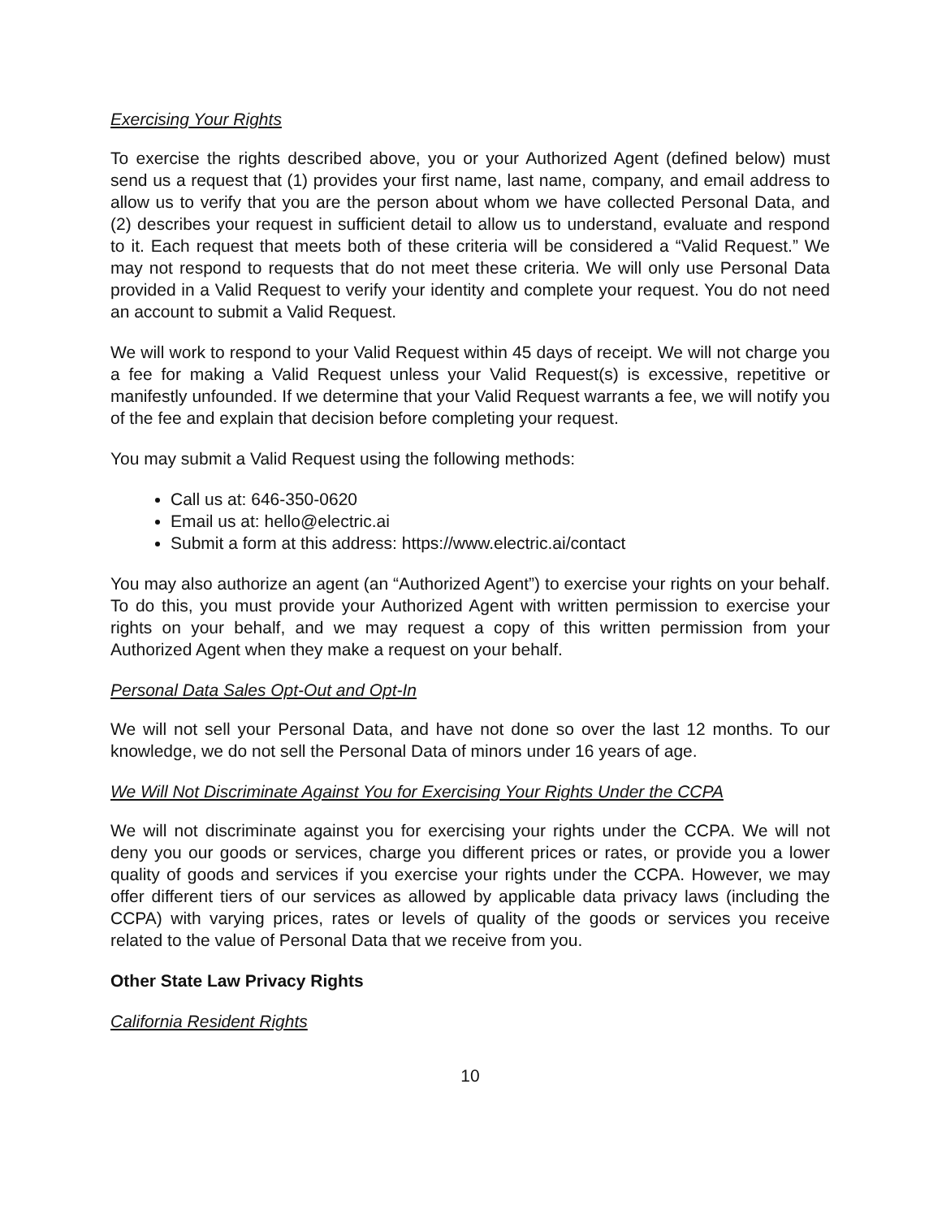Exercising Your Rights
To exercise the rights described above, you or your Authorized Agent (defined below) must send us a request that (1) provides your first name, last name, company, and email address to allow us to verify that you are the person about whom we have collected Personal Data, and (2) describes your request in sufficient detail to allow us to understand, evaluate and respond to it. Each request that meets both of these criteria will be considered a “Valid Request.” We may not respond to requests that do not meet these criteria. We will only use Personal Data provided in a Valid Request to verify your identity and complete your request. You do not need an account to submit a Valid Request.
We will work to respond to your Valid Request within 45 days of receipt. We will not charge you a fee for making a Valid Request unless your Valid Request(s) is excessive, repetitive or manifestly unfounded. If we determine that your Valid Request warrants a fee, we will notify you of the fee and explain that decision before completing your request.
You may submit a Valid Request using the following methods:
Call us at: 646-350-0620
Email us at: hello@electric.ai
Submit a form at this address: https://www.electric.ai/contact
You may also authorize an agent (an “Authorized Agent”) to exercise your rights on your behalf. To do this, you must provide your Authorized Agent with written permission to exercise your rights on your behalf, and we may request a copy of this written permission from your Authorized Agent when they make a request on your behalf.
Personal Data Sales Opt-Out and Opt-In
We will not sell your Personal Data, and have not done so over the last 12 months. To our knowledge, we do not sell the Personal Data of minors under 16 years of age.
We Will Not Discriminate Against You for Exercising Your Rights Under the CCPA
We will not discriminate against you for exercising your rights under the CCPA. We will not deny you our goods or services, charge you different prices or rates, or provide you a lower quality of goods and services if you exercise your rights under the CCPA. However, we may offer different tiers of our services as allowed by applicable data privacy laws (including the CCPA) with varying prices, rates or levels of quality of the goods or services you receive related to the value of Personal Data that we receive from you.
Other State Law Privacy Rights
California Resident Rights
10